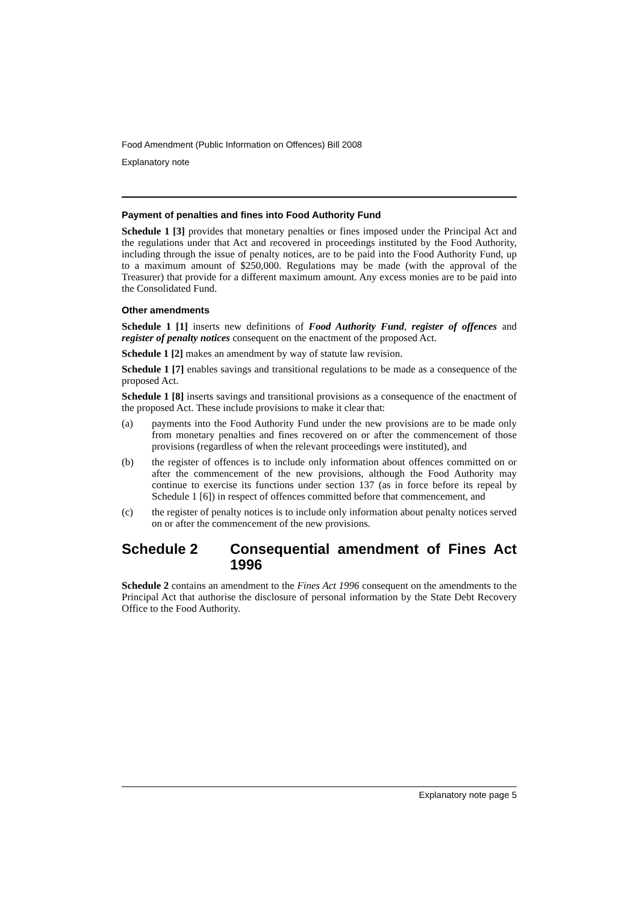Food Amendment (Public Information on Offences) Bill 2008
Explanatory note
Payment of penalties and fines into Food Authority Fund
Schedule 1 [3] provides that monetary penalties or fines imposed under the Principal Act and the regulations under that Act and recovered in proceedings instituted by the Food Authority, including through the issue of penalty notices, are to be paid into the Food Authority Fund, up to a maximum amount of $250,000. Regulations may be made (with the approval of the Treasurer) that provide for a different maximum amount. Any excess monies are to be paid into the Consolidated Fund.
Other amendments
Schedule 1 [1] inserts new definitions of Food Authority Fund, register of offences and register of penalty notices consequent on the enactment of the proposed Act.
Schedule 1 [2] makes an amendment by way of statute law revision.
Schedule 1 [7] enables savings and transitional regulations to be made as a consequence of the proposed Act.
Schedule 1 [8] inserts savings and transitional provisions as a consequence of the enactment of the proposed Act. These include provisions to make it clear that:
(a) payments into the Food Authority Fund under the new provisions are to be made only from monetary penalties and fines recovered on or after the commencement of those provisions (regardless of when the relevant proceedings were instituted), and
(b) the register of offences is to include only information about offences committed on or after the commencement of the new provisions, although the Food Authority may continue to exercise its functions under section 137 (as in force before its repeal by Schedule 1 [6]) in respect of offences committed before that commencement, and
(c) the register of penalty notices is to include only information about penalty notices served on or after the commencement of the new provisions.
Schedule 2 Consequential amendment of Fines Act 1996
Schedule 2 contains an amendment to the Fines Act 1996 consequent on the amendments to the Principal Act that authorise the disclosure of personal information by the State Debt Recovery Office to the Food Authority.
Explanatory note page 5